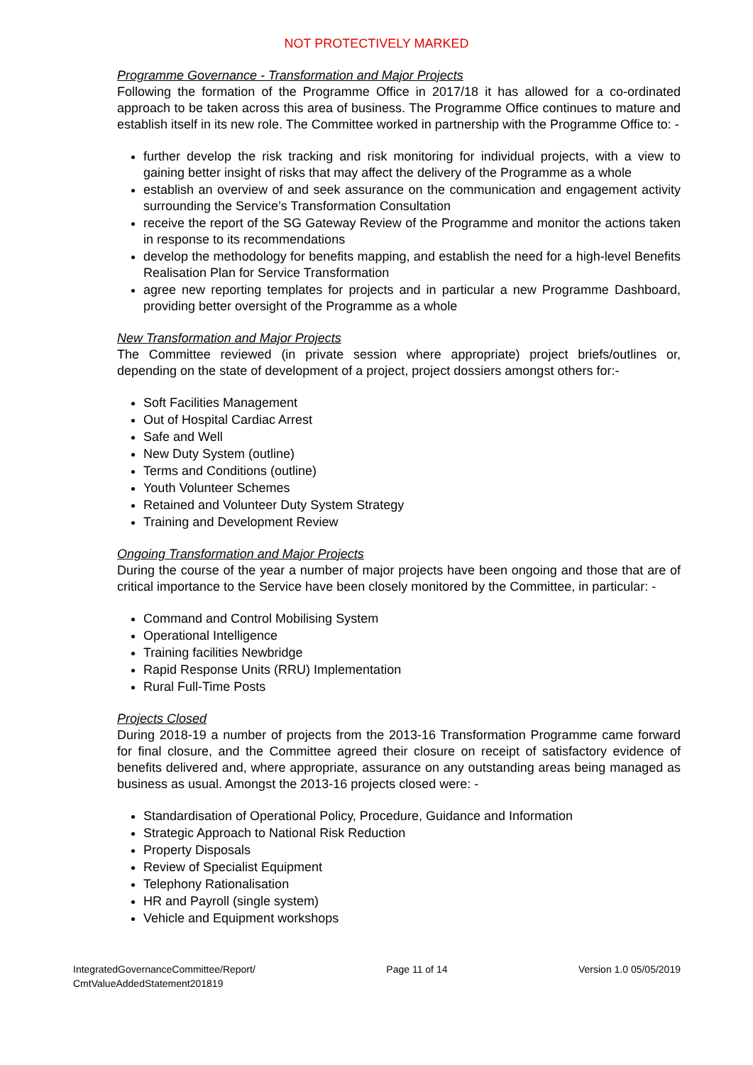NOT PROTECTIVELY MARKED
Programme Governance - Transformation and Major Projects
Following the formation of the Programme Office in 2017/18 it has allowed for a co-ordinated approach to be taken across this area of business. The Programme Office continues to mature and establish itself in its new role. The Committee worked in partnership with the Programme Office to: -
further develop the risk tracking and risk monitoring for individual projects, with a view to gaining better insight of risks that may affect the delivery of the Programme as a whole
establish an overview of and seek assurance on the communication and engagement activity surrounding the Service’s Transformation Consultation
receive the report of the SG Gateway Review of the Programme and monitor the actions taken in response to its recommendations
develop the methodology for benefits mapping, and establish the need for a high-level Benefits Realisation Plan for Service Transformation
agree new reporting templates for projects and in particular a new Programme Dashboard, providing better oversight of the Programme as a whole
New Transformation and Major Projects
The Committee reviewed (in private session where appropriate) project briefs/outlines or, depending on the state of development of a project, project dossiers amongst others for:-
Soft Facilities Management
Out of Hospital Cardiac Arrest
Safe and Well
New Duty System (outline)
Terms and Conditions (outline)
Youth Volunteer Schemes
Retained and Volunteer Duty System Strategy
Training and Development Review
Ongoing Transformation and Major Projects
During the course of the year a number of major projects have been ongoing and those that are of critical importance to the Service have been closely monitored by the Committee, in particular: -
Command and Control Mobilising System
Operational Intelligence
Training facilities Newbridge
Rapid Response Units (RRU) Implementation
Rural Full-Time Posts
Projects Closed
During 2018-19 a number of projects from the 2013-16 Transformation Programme came forward for final closure, and the Committee agreed their closure on receipt of satisfactory evidence of benefits delivered and, where appropriate, assurance on any outstanding areas being managed as business as usual. Amongst the 2013-16 projects closed were: -
Standardisation of Operational Policy, Procedure, Guidance and Information
Strategic Approach to National Risk Reduction
Property Disposals
Review of Specialist Equipment
Telephony Rationalisation
HR and Payroll (single system)
Vehicle and Equipment workshops
IntegratedGovernanceCommittee/Report/
CmtValueAddedStatement201819
Page 11 of 14 Version 1.0 05/05/2019